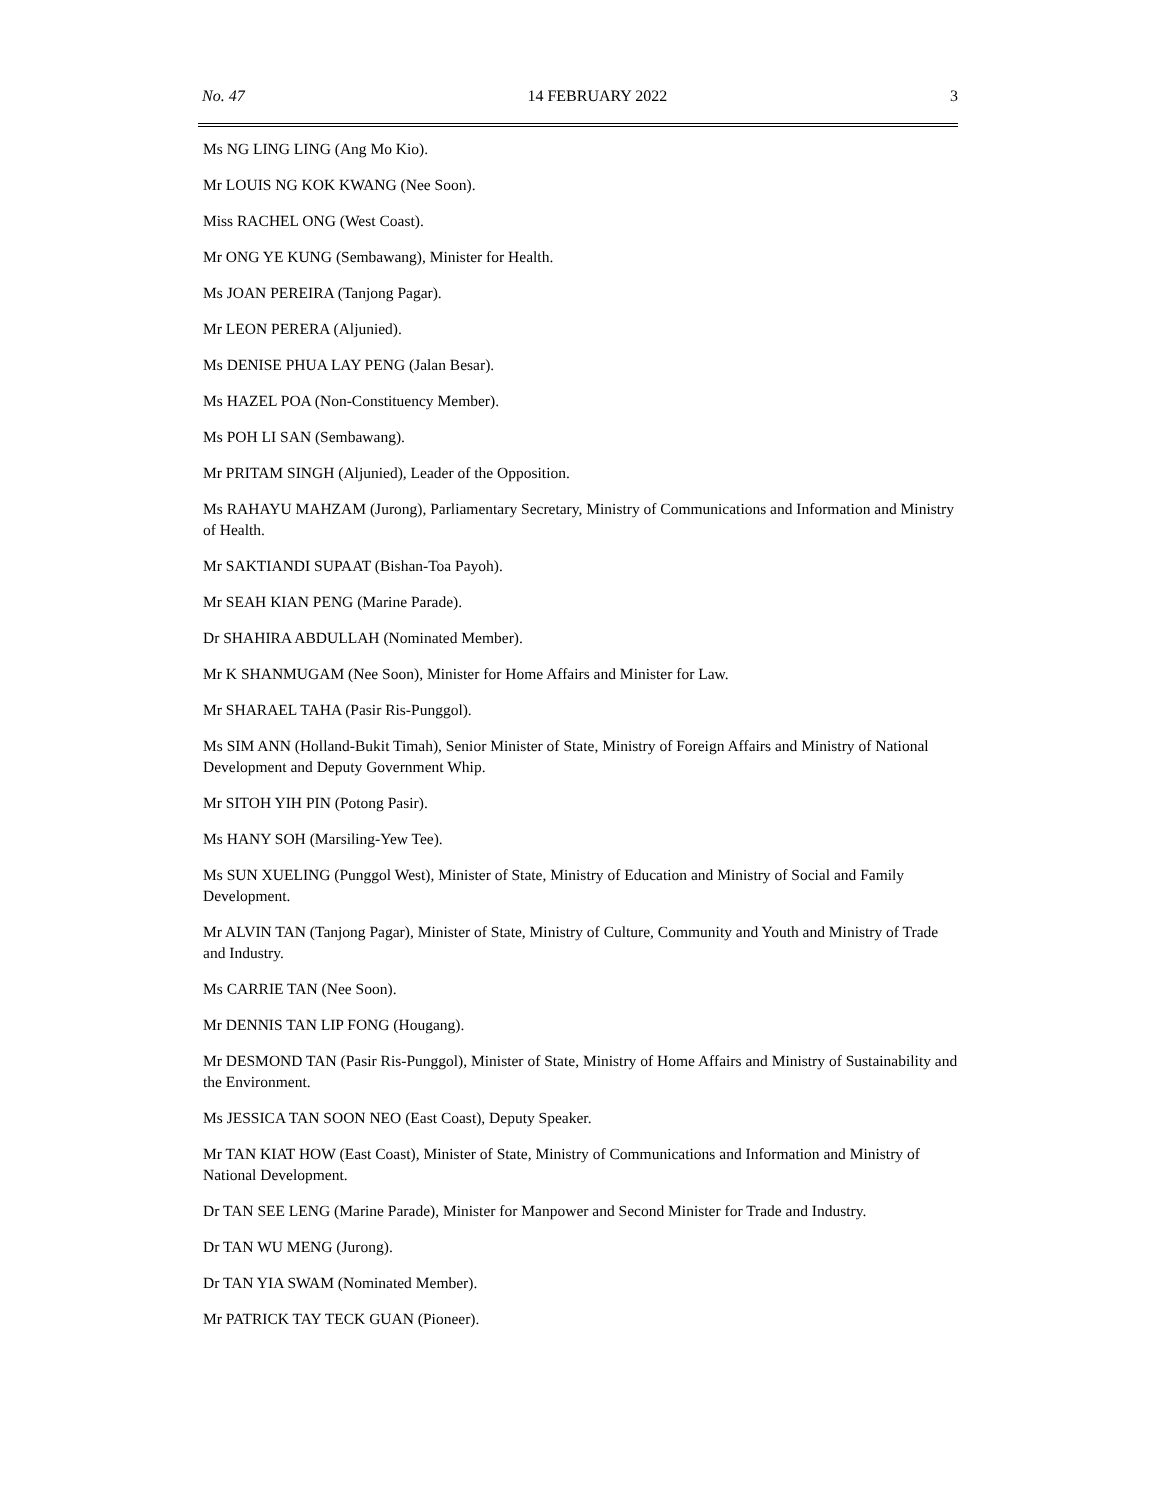No. 47 14 FEBRUARY 2022 3
Ms NG LING LING (Ang Mo Kio).
Mr LOUIS NG KOK KWANG (Nee Soon).
Miss RACHEL ONG (West Coast).
Mr ONG YE KUNG (Sembawang), Minister for Health.
Ms JOAN PEREIRA (Tanjong Pagar).
Mr LEON PERERA (Aljunied).
Ms DENISE PHUA LAY PENG (Jalan Besar).
Ms HAZEL POA (Non-Constituency Member).
Ms POH LI SAN (Sembawang).
Mr PRITAM SINGH (Aljunied), Leader of the Opposition.
Ms RAHAYU MAHZAM (Jurong), Parliamentary Secretary, Ministry of Communications and Information and Ministry of Health.
Mr SAKTIANDI SUPAAT (Bishan-Toa Payoh).
Mr SEAH KIAN PENG (Marine Parade).
Dr SHAHIRA ABDULLAH (Nominated Member).
Mr K SHANMUGAM (Nee Soon), Minister for Home Affairs and Minister for Law.
Mr SHARAEL TAHA (Pasir Ris-Punggol).
Ms SIM ANN (Holland-Bukit Timah), Senior Minister of State, Ministry of Foreign Affairs and Ministry of National Development and Deputy Government Whip.
Mr SITOH YIH PIN (Potong Pasir).
Ms HANY SOH (Marsiling-Yew Tee).
Ms SUN XUELING (Punggol West), Minister of State, Ministry of Education and Ministry of Social and Family Development.
Mr ALVIN TAN (Tanjong Pagar), Minister of State, Ministry of Culture, Community and Youth and Ministry of Trade and Industry.
Ms CARRIE TAN (Nee Soon).
Mr DENNIS TAN LIP FONG (Hougang).
Mr DESMOND TAN (Pasir Ris-Punggol), Minister of State, Ministry of Home Affairs and Ministry of Sustainability and the Environment.
Ms JESSICA TAN SOON NEO (East Coast), Deputy Speaker.
Mr TAN KIAT HOW (East Coast), Minister of State, Ministry of Communications and Information and Ministry of National Development.
Dr TAN SEE LENG (Marine Parade), Minister for Manpower and Second Minister for Trade and Industry.
Dr TAN WU MENG (Jurong).
Dr TAN YIA SWAM (Nominated Member).
Mr PATRICK TAY TECK GUAN (Pioneer).